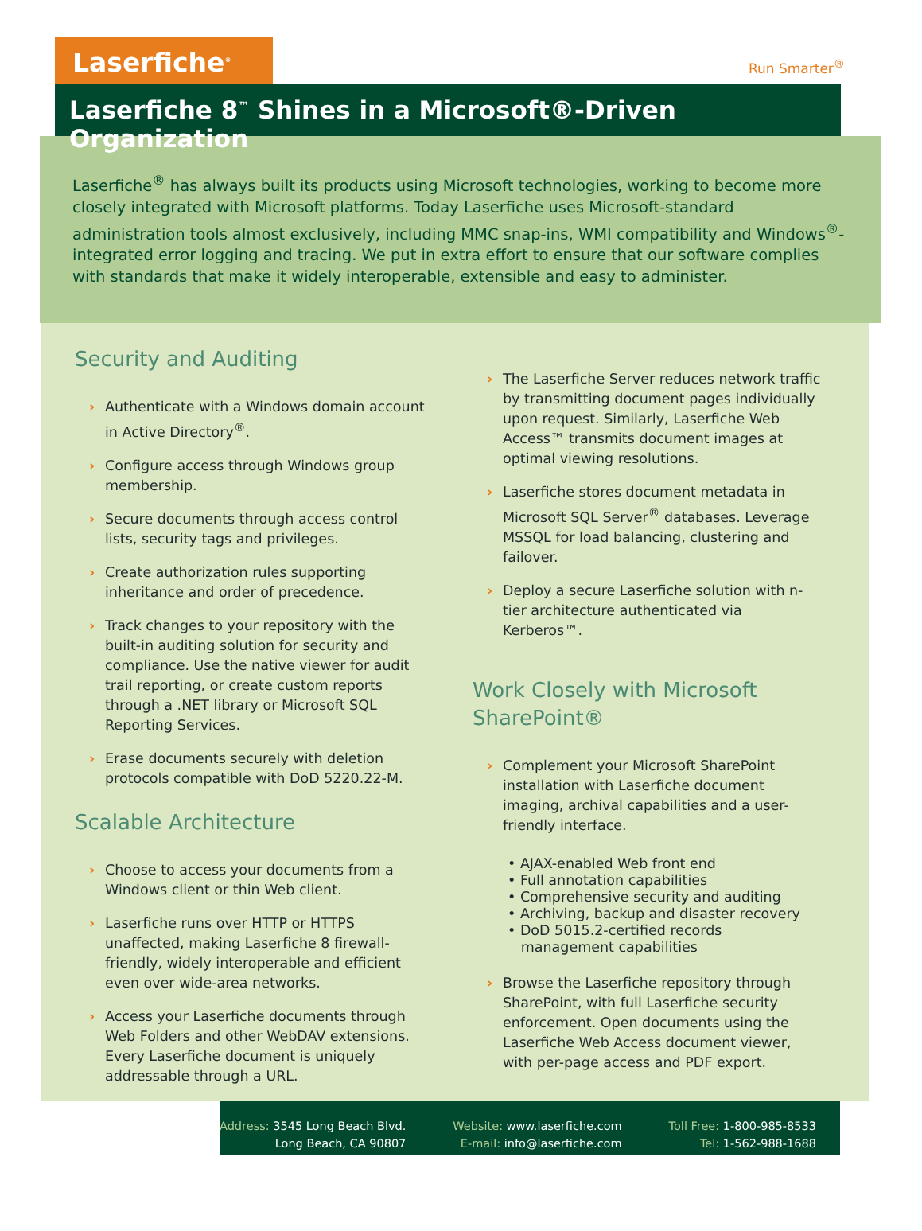Laserfiche<sup>®</sup>
Run Smarter<sup>®</sup>
Laserfiche 8<sup>™</sup> Shines in a Microsoft®-Driven Organization
Laserfiche<sup>®</sup> has always built its products using Microsoft technologies, working to become more closely integrated with Microsoft platforms. Today Laserfiche uses Microsoft-standard administration tools almost exclusively, including MMC snap-ins, WMI compatibility and Windows<sup>®</sup>-integrated error logging and tracing. We put in extra effort to ensure that our software complies with standards that make it widely interoperable, extensible and easy to administer.
Security and Auditing
› Authenticate with a Windows domain account in Active Directory<sup>®</sup>.
› Configure access through Windows group membership.
› Secure documents through access control lists, security tags and privileges.
› Create authorization rules supporting inheritance and order of precedence.
› Track changes to your repository with the built-in auditing solution for security and compliance. Use the native viewer for audit trail reporting, or create custom reports through a .NET library or Microsoft SQL Reporting Services.
› Erase documents securely with deletion protocols compatible with DoD 5220.22-M.
Scalable Architecture
› Choose to access your documents from a Windows client or thin Web client.
› Laserfiche runs over HTTP or HTTPS unaffected, making Laserfiche 8 firewall-friendly, widely interoperable and efficient even over wide-area networks.
› Access your Laserfiche documents through Web Folders and other WebDAV extensions. Every Laserfiche document is uniquely addressable through a URL.
› The Laserfiche Server reduces network traffic by transmitting document pages individually upon request. Similarly, Laserfiche Web Access™ transmits document images at optimal viewing resolutions.
› Laserfiche stores document metadata in Microsoft SQL Server<sup>®</sup> databases. Leverage MSSQL for load balancing, clustering and failover.
› Deploy a secure Laserfiche solution with n-tier architecture authenticated via Kerberos™.
Work Closely with Microsoft SharePoint®
› Complement your Microsoft SharePoint installation with Laserfiche document imaging, archival capabilities and a user-friendly interface.
• AJAX-enabled Web front end
• Full annotation capabilities
• Comprehensive security and auditing
• Archiving, backup and disaster recovery
• DoD 5015.2-certified records
management capabilities
› Browse the Laserfiche repository through SharePoint, with full Laserfiche security enforcement. Open documents using the Laserfiche Web Access document viewer, with per-page access and PDF export.
Address: 3545 Long Beach Blvd.
Long Beach, CA 90807
Website: www.laserfiche.com
E-mail: info@laserfiche.com
Toll Free: 1-800-985-8533
Tel: 1-562-988-1688